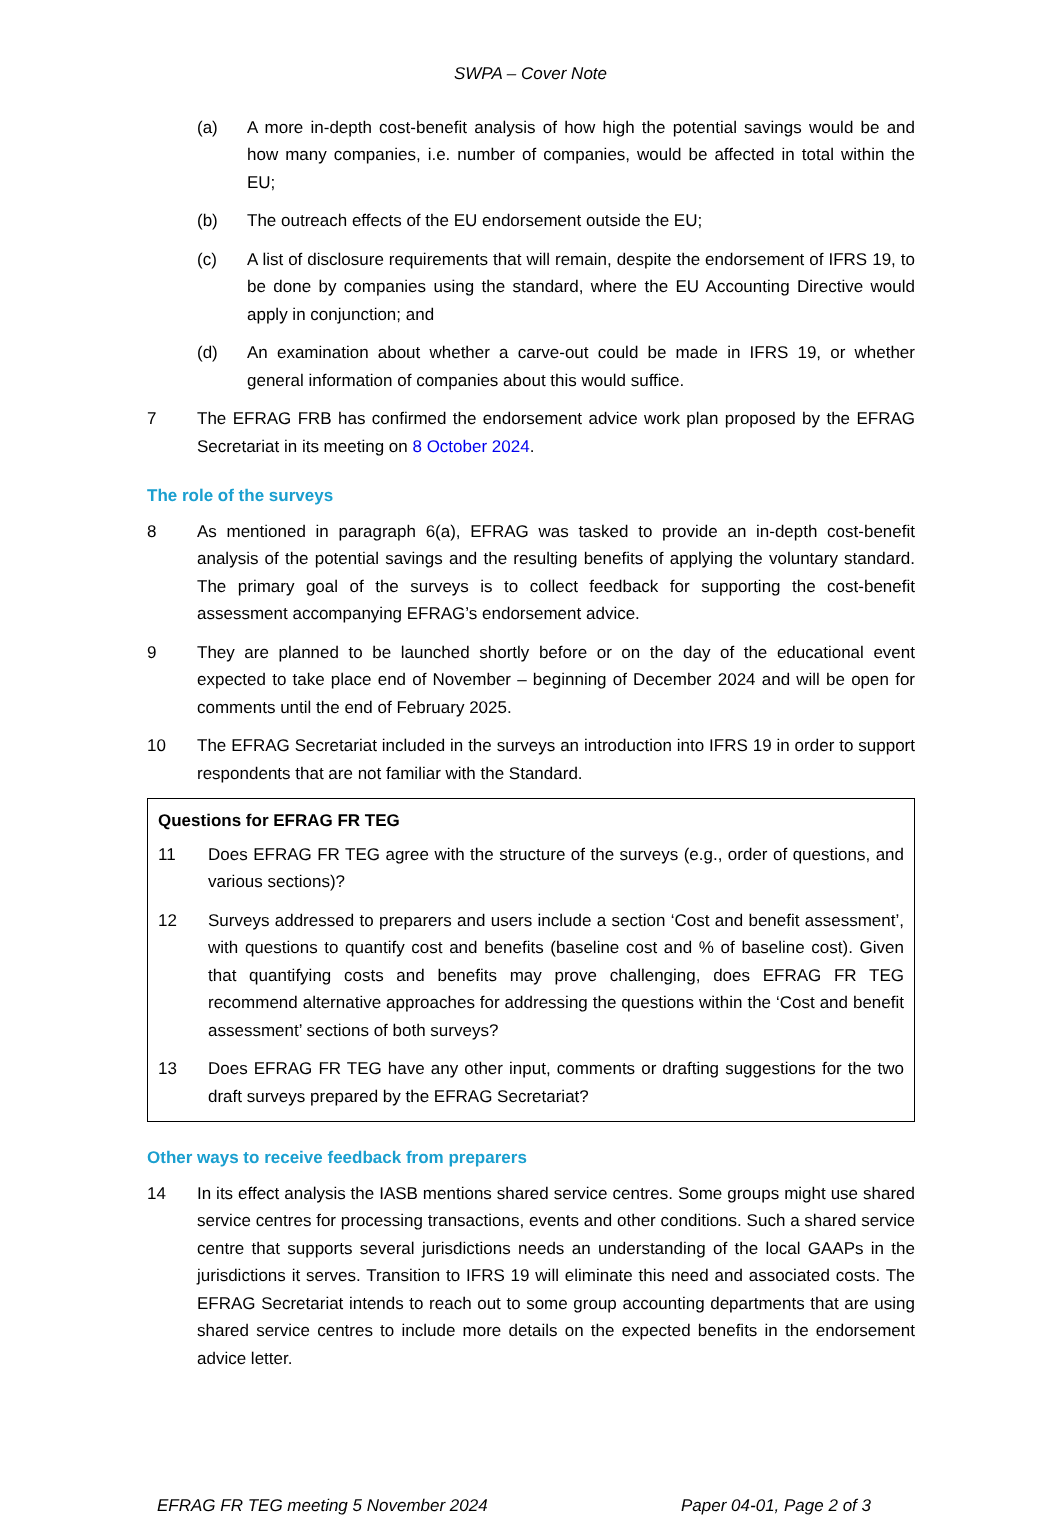SWPA – Cover Note
(a) A more in-depth cost-benefit analysis of how high the potential savings would be and how many companies, i.e. number of companies, would be affected in total within the EU;
(b) The outreach effects of the EU endorsement outside the EU;
(c) A list of disclosure requirements that will remain, despite the endorsement of IFRS 19, to be done by companies using the standard, where the EU Accounting Directive would apply in conjunction; and
(d) An examination about whether a carve-out could be made in IFRS 19, or whether general information of companies about this would suffice.
7 The EFRAG FRB has confirmed the endorsement advice work plan proposed by the EFRAG Secretariat in its meeting on 8 October 2024.
The role of the surveys
8 As mentioned in paragraph 6(a), EFRAG was tasked to provide an in-depth cost-benefit analysis of the potential savings and the resulting benefits of applying the voluntary standard. The primary goal of the surveys is to collect feedback for supporting the cost-benefit assessment accompanying EFRAG’s endorsement advice.
9 They are planned to be launched shortly before or on the day of the educational event expected to take place end of November – beginning of December 2024 and will be open for comments until the end of February 2025.
10 The EFRAG Secretariat included in the surveys an introduction into IFRS 19 in order to support respondents that are not familiar with the Standard.
Questions for EFRAG FR TEG
11 Does EFRAG FR TEG agree with the structure of the surveys (e.g., order of questions, and various sections)?
12 Surveys addressed to preparers and users include a section ‘Cost and benefit assessment’, with questions to quantify cost and benefits (baseline cost and % of baseline cost). Given that quantifying costs and benefits may prove challenging, does EFRAG FR TEG recommend alternative approaches for addressing the questions within the ‘Cost and benefit assessment’ sections of both surveys?
13 Does EFRAG FR TEG have any other input, comments or drafting suggestions for the two draft surveys prepared by the EFRAG Secretariat?
Other ways to receive feedback from preparers
14 In its effect analysis the IASB mentions shared service centres. Some groups might use shared service centres for processing transactions, events and other conditions. Such a shared service centre that supports several jurisdictions needs an understanding of the local GAAPs in the jurisdictions it serves. Transition to IFRS 19 will eliminate this need and associated costs. The EFRAG Secretariat intends to reach out to some group accounting departments that are using shared service centres to include more details on the expected benefits in the endorsement advice letter.
EFRAG FR TEG meeting 5 November 2024 Paper 04-01, Page 2 of 3